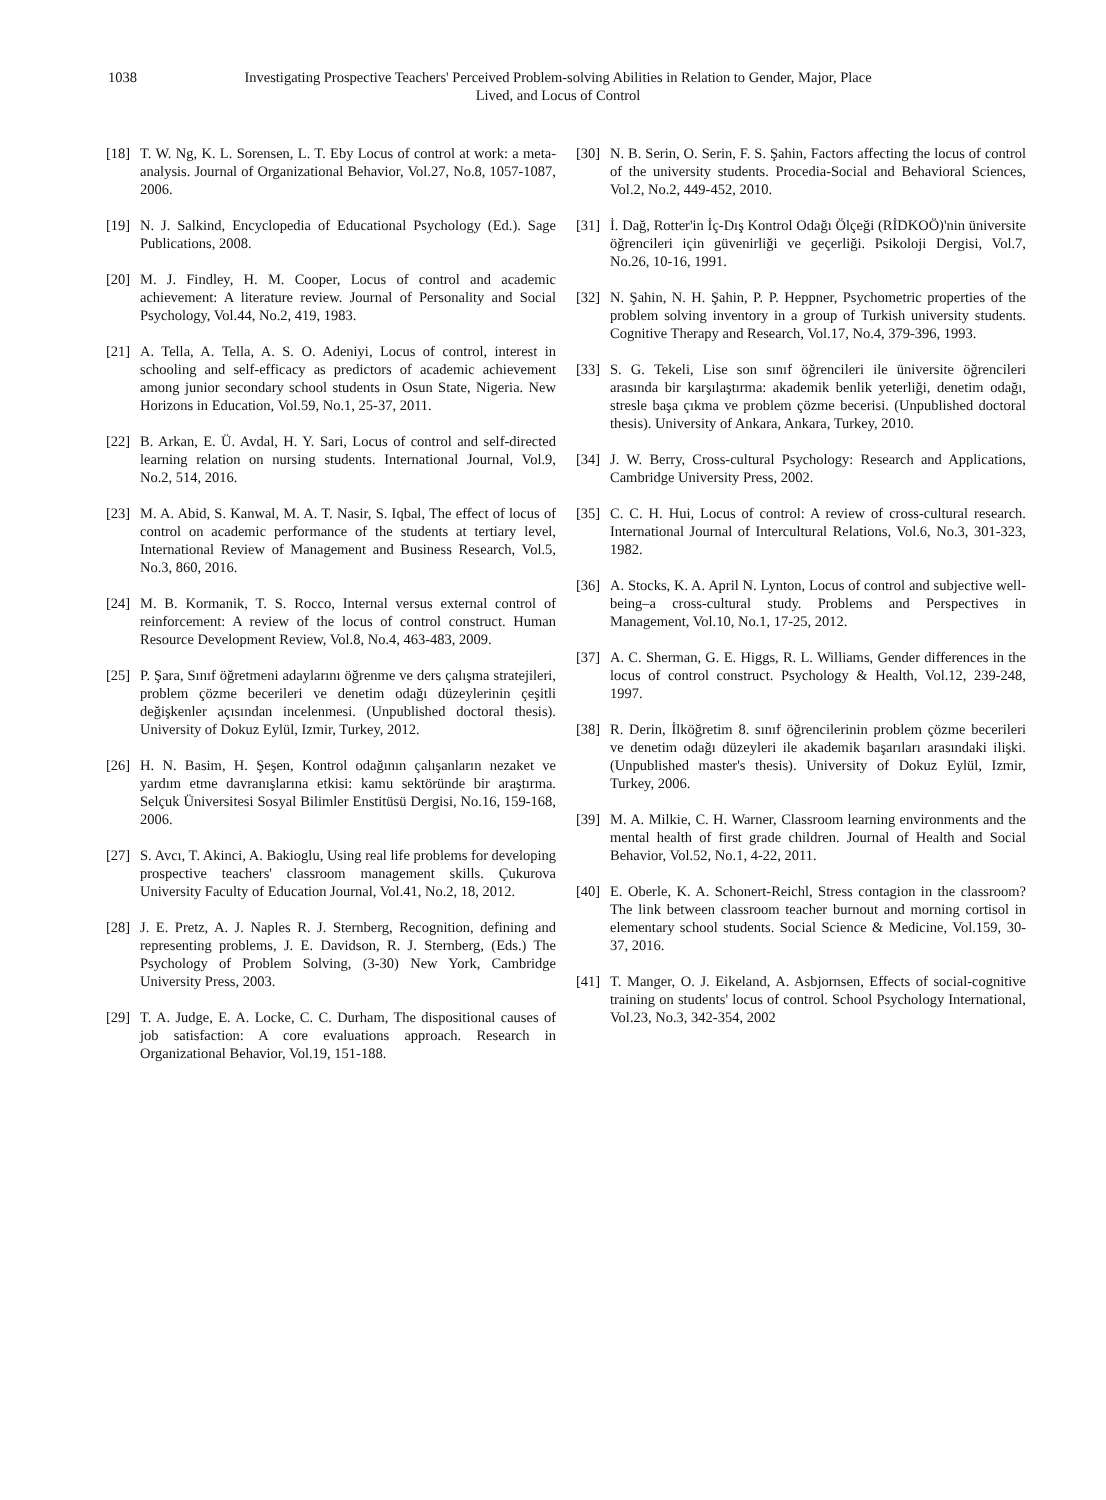1038 Investigating Prospective Teachers' Perceived Problem-solving Abilities in Relation to Gender, Major, Place Lived, and Locus of Control
[18] T. W. Ng, K. L. Sorensen, L. T. Eby Locus of control at work: a meta‐analysis. Journal of Organizational Behavior, Vol.27, No.8, 1057-1087, 2006.
[19] N. J. Salkind, Encyclopedia of Educational Psychology (Ed.). Sage Publications, 2008.
[20] M. J. Findley, H. M. Cooper, Locus of control and academic achievement: A literature review. Journal of Personality and Social Psychology, Vol.44, No.2, 419, 1983.
[21] A. Tella, A. Tella, A. S. O. Adeniyi, Locus of control, interest in schooling and self-efficacy as predictors of academic achievement among junior secondary school students in Osun State, Nigeria. New Horizons in Education, Vol.59, No.1, 25-37, 2011.
[22] B. Arkan, E. Ü. Avdal, H. Y. Sari, Locus of control and self-directed learning relation on nursing students. International Journal, Vol.9, No.2, 514, 2016.
[23] M. A. Abid, S. Kanwal, M. A. T. Nasir, S. Iqbal, The effect of locus of control on academic performance of the students at tertiary level, International Review of Management and Business Research, Vol.5, No.3, 860, 2016.
[24] M. B. Kormanik, T. S. Rocco, Internal versus external control of reinforcement: A review of the locus of control construct. Human Resource Development Review, Vol.8, No.4, 463-483, 2009.
[25] P. Şara, Sınıf öğretmeni adaylarını öğrenme ve ders çalışma stratejileri, problem çözme becerileri ve denetim odağı düzeylerinin çeşitli değişkenler açısından incelenmesi. (Unpublished doctoral thesis). University of Dokuz Eylül, Izmir, Turkey, 2012.
[26] H. N. Basim, H. Şeşen, Kontrol odağının çalışanların nezaket ve yardım etme davranışlarına etkisi: kamu sektöründe bir araştırma. Selçuk Üniversitesi Sosyal Bilimler Enstitüsü Dergisi, No.16, 159-168, 2006.
[27] S. Avcı, T. Akinci, A. Bakioglu, Using real life problems for developing prospective teachers' classroom management skills. Çukurova University Faculty of Education Journal, Vol.41, No.2, 18, 2012.
[28] J. E. Pretz, A. J. Naples R. J. Sternberg, Recognition, defining and representing problems, J. E. Davidson, R. J. Sternberg, (Eds.) The Psychology of Problem Solving, (3-30) New York, Cambridge University Press, 2003.
[29] T. A. Judge, E. A. Locke, C. C. Durham, The dispositional causes of job satisfaction: A core evaluations approach. Research in Organizational Behavior, Vol.19, 151-188.
[30] N. B. Serin, O. Serin, F. S. Şahin, Factors affecting the locus of control of the university students. Procedia-Social and Behavioral Sciences, Vol.2, No.2, 449-452, 2010.
[31] İ. Dağ, Rotter'in İç-Dış Kontrol Odağı Ölçeği (RİDKOÖ)'nin üniversite öğrencileri için güvenirliği ve geçerliği. Psikoloji Dergisi, Vol.7, No.26, 10-16, 1991.
[32] N. Şahin, N. H. Şahin, P. P. Heppner, Psychometric properties of the problem solving inventory in a group of Turkish university students. Cognitive Therapy and Research, Vol.17, No.4, 379-396, 1993.
[33] S. G. Tekeli, Lise son sınıf öğrencileri ile üniversite öğrencileri arasında bir karşılaştırma: akademik benlik yeterliği, denetim odağı, stresle başa çıkma ve problem çözme becerisi. (Unpublished doctoral thesis). University of Ankara, Ankara, Turkey, 2010.
[34] J. W. Berry, Cross-cultural Psychology: Research and Applications, Cambridge University Press, 2002.
[35] C. C. H. Hui, Locus of control: A review of cross-cultural research. International Journal of Intercultural Relations, Vol.6, No.3, 301-323, 1982.
[36] A. Stocks, K. A. April N. Lynton, Locus of control and subjective well-being–a cross-cultural study. Problems and Perspectives in Management, Vol.10, No.1, 17-25, 2012.
[37] A. C. Sherman, G. E. Higgs, R. L. Williams, Gender differences in the locus of control construct. Psychology & Health, Vol.12, 239-248, 1997.
[38] R. Derin, İlköğretim 8. sınıf öğrencilerinin problem çözme becerileri ve denetim odağı düzeyleri ile akademik başarıları arasındaki ilişki. (Unpublished master's thesis). University of Dokuz Eylül, Izmir, Turkey, 2006.
[39] M. A. Milkie, C. H. Warner, Classroom learning environments and the mental health of first grade children. Journal of Health and Social Behavior, Vol.52, No.1, 4-22, 2011.
[40] E. Oberle, K. A. Schonert-Reichl, Stress contagion in the classroom? The link between classroom teacher burnout and morning cortisol in elementary school students. Social Science & Medicine, Vol.159, 30-37, 2016.
[41] T. Manger, O. J. Eikeland, A. Asbjornsen, Effects of social-cognitive training on students' locus of control. School Psychology International, Vol.23, No.3, 342-354, 2002